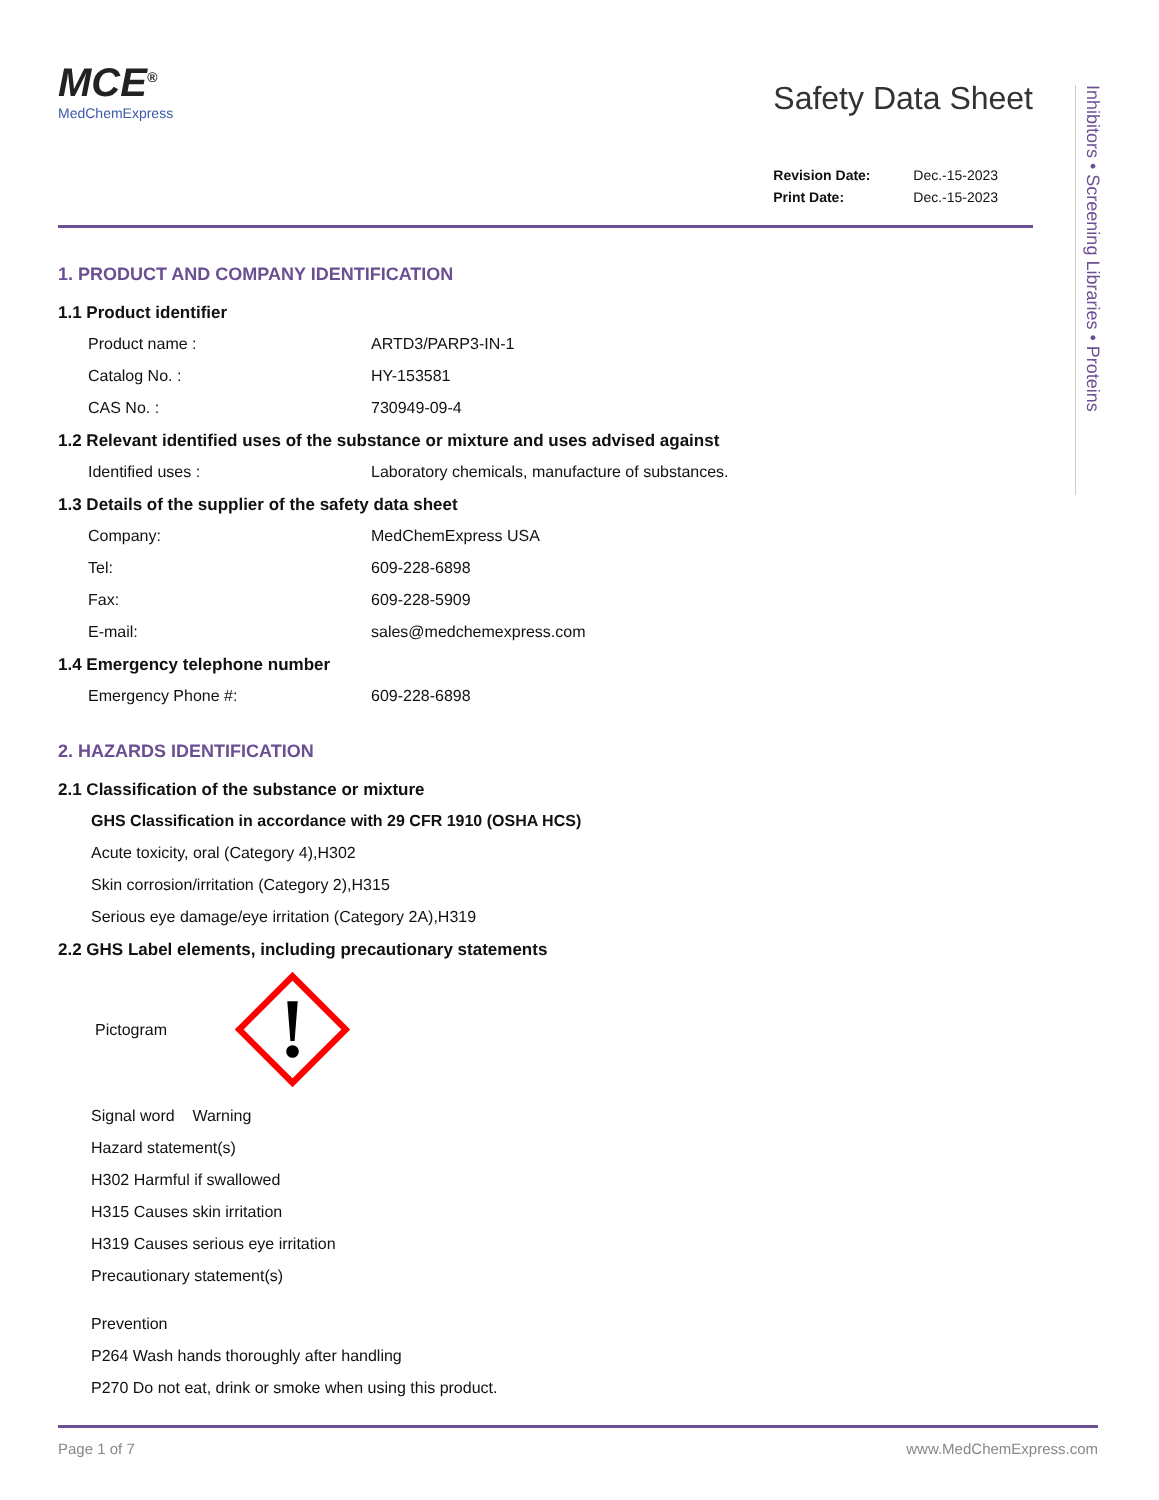Inhibitors • Screening Libraries • Proteins
MCE<sup>®</sup>
MedChemExpress
Safety Data Sheet
Revision Date: Dec.-15-2023
Print Date: Dec.-15-2023
1. PRODUCT AND COMPANY IDENTIFICATION
1.1 Product identifier
Product name : ARTD3/PARP3-IN-1
Catalog No. : HY-153581
CAS No. : 730949-09-4
1.2 Relevant identified uses of the substance or mixture and uses advised against
Identified uses : Laboratory chemicals, manufacture of substances.
1.3 Details of the supplier of the safety data sheet
Company: MedChemExpress USA
Tel: 609-228-6898
Fax: 609-228-5909
E-mail: sales@medchemexpress.com
1.4 Emergency telephone number
Emergency Phone #: 609-228-6898
2. HAZARDS IDENTIFICATION
2.1 Classification of the substance or mixture
GHS Classification in accordance with 29 CFR 1910 (OSHA HCS)
Acute toxicity, oral (Category 4),H302
Skin corrosion/irritation (Category 2),H315
Serious eye damage/eye irritation (Category 2A),H319
2.2 GHS Label elements, including precautionary statements
Pictogram
Signal word Warning
Hazard statement(s)
H302 Harmful if swallowed
H315 Causes skin irritation
H319 Causes serious eye irritation
Precautionary statement(s)
Prevention
P264 Wash hands thoroughly after handling
P270 Do not eat, drink or smoke when using this product.
Page 1 of 7 www.MedChemExpress.com